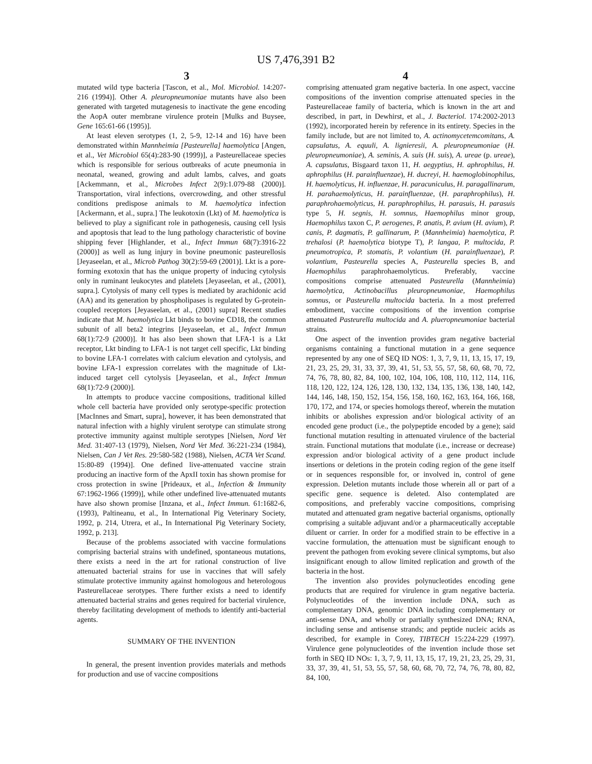US 7,476,391 B2
3 4
mutated wild type bacteria [Tascon, et al., Mol. Microbiol. 14:207-216 (1994)]. Other A. pleuropneumoniae mutants have also been generated with targeted mutagenesis to inactivate the gene encoding the AopA outer membrane virulence protein [Mulks and Buysee, Gene 165:61-66 (1995)].
At least eleven serotypes (1, 2, 5-9, 12-14 and 16) have been demonstrated within Mannheimia [Pasteurella] haemolytica [Angen, et al., Vet Microbiol 65(4):283-90 (1999)], a Pasteurellaceae species which is responsible for serious outbreaks of acute pneumonia in neonatal, weaned, growing and adult lambs, calves, and goats [Ackemmann, et al., Microbes Infect 2(9):1.079-88 (2000)]. Transportation, viral infections, overcrowding, and other stressful conditions predispose animals to M. haemolytica infection [Ackermann, et al., supra.] The leukotoxin (Lkt) of M. haemolytica is believed to play a significant role in pathogenesis, causing cell lysis and apoptosis that lead to the lung pathology characteristic of bovine shipping fever [Highlander, et al., Infect Immun 68(7):3916-22 (2000)] as well as lung injury in bovine pneumonic pasteurellosis [Jeyaseelan, et al., Microb Pathog 30(2):59-69 (2001)]. Lkt is a pore-forming exotoxin that has the unique property of inducing cytolysis only in ruminant leukocytes and platelets [Jeyaseelan, et al., (2001), supra.]. Cytolysis of many cell types is mediated by arachidonic acid (AA) and its generation by phospholipases is regulated by G-protein-coupled receptors [Jeyaseelan, et al., (2001) supra] Recent studies indicate that M. haemolytica Lkt binds to bovine CD18, the common subunit of all beta2 integrins [Jeyaseelan, et al., Infect Immun 68(1):72-9 (2000)]. It has also been shown that LFA-1 is a Lkt receptor, Lkt binding to LFA-1 is not target cell specific, Lkt binding to bovine LFA-1 correlates with calcium elevation and cytolysis, and bovine LFA-1 expression correlates with the magnitude of Lkt-induced target cell cytolysis [Jeyaseelan, et al., Infect Immun 68(1):72-9 (2000)].
In attempts to produce vaccine compositions, traditional killed whole cell bacteria have provided only serotype-specific protection [MacInnes and Smart, supra], however, it has been demonstrated that natural infection with a highly virulent serotype can stimulate strong protective immunity against multiple serotypes [Nielsen, Nord Vet Med. 31:407-13 (1979), Nielsen, Nord Vet Med. 36:221-234 (1984), Nielsen, Can J Vet Res. 29:580-582 (1988), Nielsen, ACTA Vet Scand. 15:80-89 (1994)]. One defined live-attenuated vaccine strain producing an inactive form of the ApxII toxin has shown promise for cross protection in swine [Prideaux, et al., Infection & Immunity 67:1962-1966 (1999)], while other undefined live-attenuated mutants have also shown promise [Inzana, et al., Infect Immun. 61:1682-6, (1993), Paltineanu, et al., In International Pig Veterinary Society, 1992, p. 214, Utrera, et al., In International Pig Veterinary Society, 1992, p. 213].
Because of the problems associated with vaccine formulations comprising bacterial strains with undefined, spontaneous mutations, there exists a need in the art for rational construction of live attenuated bacterial strains for use in vaccines that will safely stimulate protective immunity against homologous and heterologous Pasteurellaceae serotypes. There further exists a need to identify attenuated bacterial strains and genes required for bacterial virulence, thereby facilitating development of methods to identify anti-bacterial agents.
SUMMARY OF THE INVENTION
In general, the present invention provides materials and methods for production and use of vaccine compositions
comprising attenuated gram negative bacteria. In one aspect, vaccine compositions of the invention comprise attenuated species in the Pasteurellaceae family of bacteria, which is known in the art and described, in part, in Dewhirst, et al., J. Bacteriol. 174:2002-2013 (1992), incorporated herein by reference in its entirety. Species in the family include, but are not limited to, A. actinomycetemcomitans, A. capsulatus, A. equuli, A. lignieresii, A. pleuropneumoniae (H. pleuropneumoniae), A. seminis, A. suis (H. suis), A. ureae (p. ureae), A. capsulatus, Bisgaard taxon 11, H. aegyptius, H. aphrophilus, H. aphrophilus (H. parainfluenzae), H. ducreyi, H. haemoglobinophilus, H. haemolyticus, H. influenzae, H. paracuniculus, H. paragallinarum, H. parahaemolyticus, H. parainfluenzae, (H. paraphrophilus), H. paraphrohaemolyticus, H. paraphrophilus, H. parasuis, H. parasuis type 5, H. segnis, H. somnus, Haemophilus minor group, Haemophilus taxon C, P. aerogenes, P. anatis, P. avium (H. avium), P. canis, P. dagmatis, P. gallinarum, P. (Mannheimia) haemolytica, P. trehalosi (P. haemolytica biotype T), P. langaa, P. multocida, P. pneumotropica, P. stomatis, P. volantium (H. parainfluenzae), P. volantium, Pasteurella species A, Pasteurella species B, and Haemophilus paraphrohaemolyticus. Preferably, vaccine compositions comprise attenuated Pasteurella (Mannheimia) haemolytica, Actinobacillus pleuropneumoniae, Haemophilus somnus, or Pasteurella multocida bacteria. In a most preferred embodiment, vaccine compositions of the invention comprise attenuated Pasteurella multocida and A. plueropneumoniae bacterial strains.
One aspect of the invention provides gram negative bacterial organisms containing a functional mutation in a gene sequence represented by any one of SEQ ID NOS: 1, 3, 7, 9, 11, 13, 15, 17, 19, 21, 23, 25, 29, 31, 33, 37, 39, 41, 51, 53, 55, 57, 58, 60, 68, 70, 72, 74, 76, 78, 80, 82, 84, 100, 102, 104, 106, 108, 110, 112, 114, 116, 118, 120, 122, 124, 126, 128, 130, 132, 134, 135, 136, 138, 140, 142, 144, 146, 148, 150, 152, 154, 156, 158, 160, 162, 163, 164, 166, 168, 170, 172, and 174, or species homologs thereof, wherein the mutation inhibits or abolishes expression and/or biological activity of an encoded gene product (i.e., the polypeptide encoded by a gene); said functional mutation resulting in attenuated virulence of the bacterial strain. Functional mutations that modulate (i.e., increase or decrease) expression and/or biological activity of a gene product include insertions or deletions in the protein coding region of the gene itself or in sequences responsible for, or involved in, control of gene expression. Deletion mutants include those wherein all or part of a specific gene. sequence is deleted. Also contemplated are compositions, and preferably vaccine compositions, comprising mutated and attenuated gram negative bacterial organisms, optionally comprising a suitable adjuvant and/or a pharmaceutically acceptable diluent or carrier. In order for a modified strain to be effective in a vaccine formulation, the attenuation must be significant enough to prevent the pathogen from evoking severe clinical symptoms, but also insignificant enough to allow limited replication and growth of the bacteria in the host.
The invention also provides polynucleotides encoding gene products that are required for virulence in gram negative bacteria. Polynucleotides of the invention include DNA, such as complementary DNA, genomic DNA including complementary or anti-sense DNA, and wholly or partially synthesized DNA; RNA, including sense and antisense strands; and peptide nucleic acids as described, for example in Corey, TIBTECH 15:224-229 (1997). Virulence gene polynucleotides of the invention include those set forth in SEQ ID NOs: 1, 3, 7, 9, 11, 13, 15, 17, 19, 21, 23, 25, 29, 31, 33, 37, 39, 41, 51, 53, 55, 57, 58, 60, 68, 70, 72, 74, 76, 78, 80, 82, 84, 100,